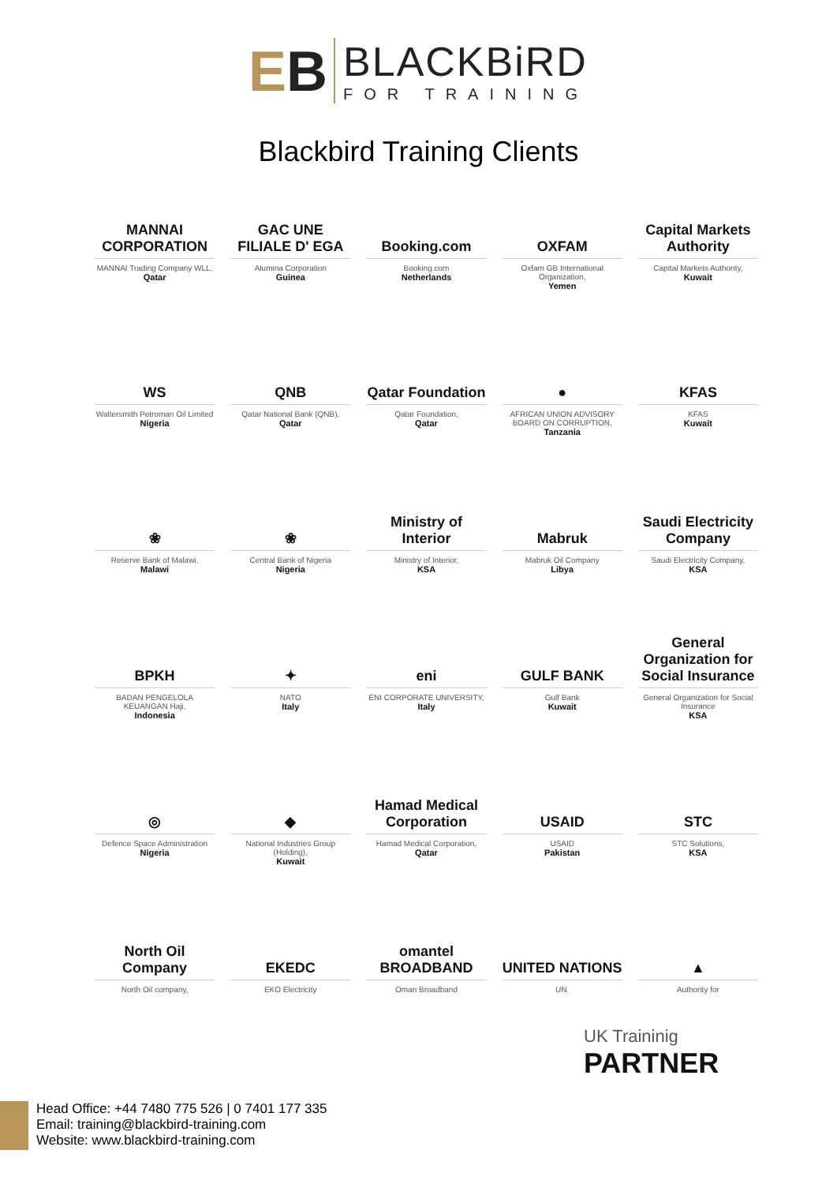EB
BLACKBiRD
FOR TRAINING
Blackbird Training Clients
MANNAI CORPORATION
MANNAI Trading Company WLL,
Qatar
GAC UNE FILIALE D' EGA
Alumina Corporation
Guinea
Booking.com
Booking.com
Netherlands
OXFAM
Oxfam GB International Organization,
Yemen
Capital Markets Authority
Capital Markets Authority,
Kuwait
WS
Waltersmith Petroman Oil Limited
Nigeria
QNB
Qatar National Bank (QNB),
Qatar
Qatar Foundation
Qatar Foundation,
Qatar
●
AFRICAN UNION ADVISORY BOARD ON CORRUPTION,
Tanzania
KFAS
KFAS
Kuwait
❀
Reserve Bank of Malawi,
Malawi
❀
Central Bank of Nigeria
Nigeria
Ministry of Interior
Ministry of Interior,
KSA
Mabruk
Mabruk Oil Company
Libya
Saudi Electricity Company
Saudi Electricity Company,
KSA
BPKH
BADAN PENGELOLA KEUANGAN Haji,
Indonesia
✦
NATO
Italy
eni
ENI CORPORATE UNIVERSITY,
Italy
GULF BANK
Gulf Bank
Kuwait
General Organization for Social Insurance
General Organization for Social Insurance
KSA
◎
Defence Space Administration
Nigeria
◆
National Industries Group (Holding),
Kuwait
Hamad Medical Corporation
Hamad Medical Corporation,
Qatar
USAID
USAID
Pakistan
STC
STC Solutions,
KSA
North Oil Company
North Oil company,
EKEDC
EKO Electricity
omantel BROADBAND
Oman Broadband
UNITED NATIONS
UN.
▲
Authority for
UK Traininig
PARTNER
Head Office: +44 7480 775 526 | 0 7401 177 335
Email: training@blackbird-training.com
Website: www.blackbird-training.com